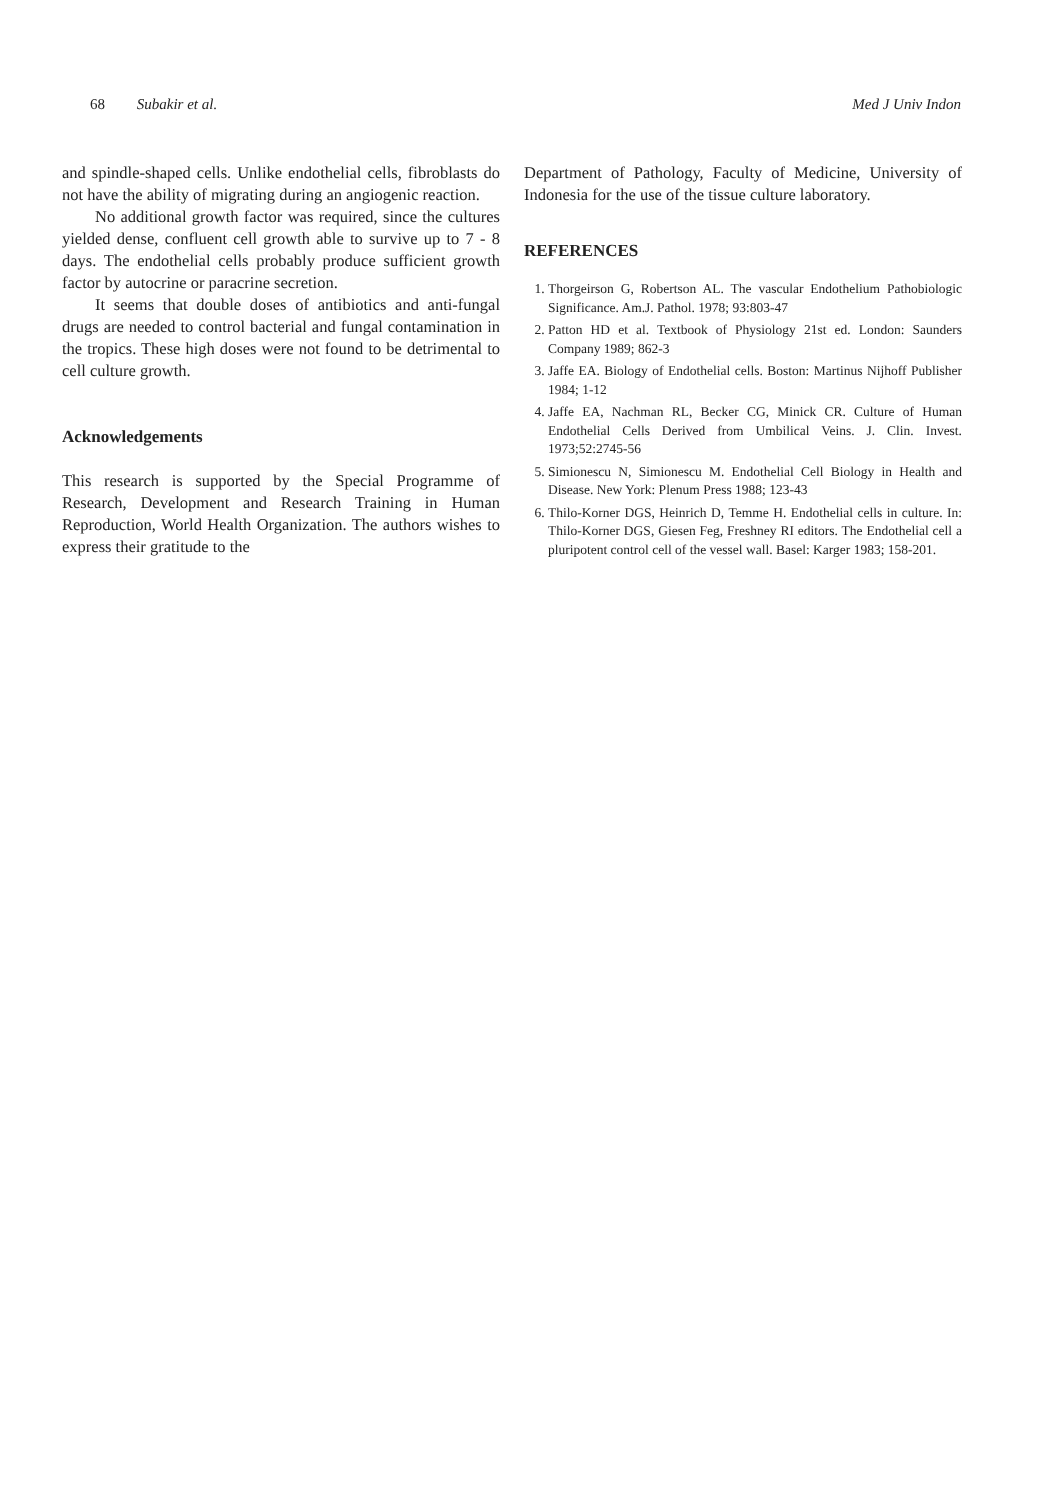68 Subakir et al. Med J Univ Indon
and spindle-shaped cells. Unlike endothelial cells, fibroblasts do not have the ability of migrating during an angiogenic reaction.
No additional growth factor was required, since the cultures yielded dense, confluent cell growth able to survive up to 7 - 8 days. The endothelial cells probably produce sufficient growth factor by autocrine or paracrine secretion.
It seems that double doses of antibiotics and anti-fungal drugs are needed to control bacterial and fungal contamination in the tropics. These high doses were not found to be detrimental to cell culture growth.
Acknowledgements
This research is supported by the Special Programme of Research, Development and Research Training in Human Reproduction, World Health Organization. The authors wishes to express their gratitude to the
Department of Pathology, Faculty of Medicine, University of Indonesia for the use of the tissue culture laboratory.
REFERENCES
1. Thorgeirson G, Robertson AL. The vascular Endothelium Pathobiologic Significance. Am.J. Pathol. 1978; 93:803-47
2. Patton HD et al. Textbook of Physiology 21st ed. London: Saunders Company 1989; 862-3
3. Jaffe EA. Biology of Endothelial cells. Boston: Martinus Nijhoff Publisher 1984; 1-12
4. Jaffe EA, Nachman RL, Becker CG, Minick CR. Culture of Human Endothelial Cells Derived from Umbilical Veins. J. Clin. Invest. 1973;52:2745-56
5. Simionescu N, Simionescu M. Endothelial Cell Biology in Health and Disease. New York: Plenum Press 1988; 123-43
6. Thilo-Korner DGS, Heinrich D, Temme H. Endothelial cells in culture. In: Thilo-Korner DGS, Giesen Feg, Freshney RI editors. The Endothelial cell a pluripotent control cell of the vessel wall. Basel: Karger 1983; 158-201.